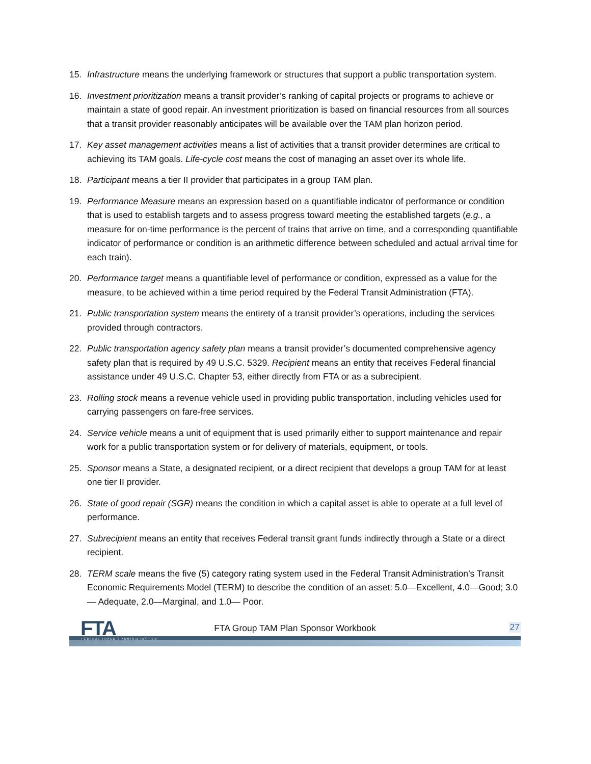15. Infrastructure means the underlying framework or structures that support a public transportation system.
16. Investment prioritization means a transit provider’s ranking of capital projects or programs to achieve or maintain a state of good repair. An investment prioritization is based on financial resources from all sources that a transit provider reasonably anticipates will be available over the TAM plan horizon period.
17. Key asset management activities means a list of activities that a transit provider determines are critical to achieving its TAM goals. Life-cycle cost means the cost of managing an asset over its whole life.
18. Participant means a tier II provider that participates in a group TAM plan.
19. Performance Measure means an expression based on a quantifiable indicator of performance or condition that is used to establish targets and to assess progress toward meeting the established targets (e.g., a measure for on-time performance is the percent of trains that arrive on time, and a corresponding quantifiable indicator of performance or condition is an arithmetic difference between scheduled and actual arrival time for each train).
20. Performance target means a quantifiable level of performance or condition, expressed as a value for the measure, to be achieved within a time period required by the Federal Transit Administration (FTA).
21. Public transportation system means the entirety of a transit provider’s operations, including the services provided through contractors.
22. Public transportation agency safety plan means a transit provider’s documented comprehensive agency safety plan that is required by 49 U.S.C. 5329. Recipient means an entity that receives Federal financial assistance under 49 U.S.C. Chapter 53, either directly from FTA or as a subrecipient.
23. Rolling stock means a revenue vehicle used in providing public transportation, including vehicles used for carrying passengers on fare-free services.
24. Service vehicle means a unit of equipment that is used primarily either to support maintenance and repair work for a public transportation system or for delivery of materials, equipment, or tools.
25. Sponsor means a State, a designated recipient, or a direct recipient that develops a group TAM for at least one tier II provider.
26. State of good repair (SGR) means the condition in which a capital asset is able to operate at a full level of performance.
27. Subrecipient means an entity that receives Federal transit grant funds indirectly through a State or a direct recipient.
28. TERM scale means the five (5) category rating system used in the Federal Transit Administration’s Transit Economic Requirements Model (TERM) to describe the condition of an asset: 5.0—Excellent, 4.0—Good; 3.0— Adequate, 2.0—Marginal, and 1.0— Poor.
FTA FEDERAL TRANSIT ADMINISTRATION
FTA Group TAM Plan Sponsor Workbook
27